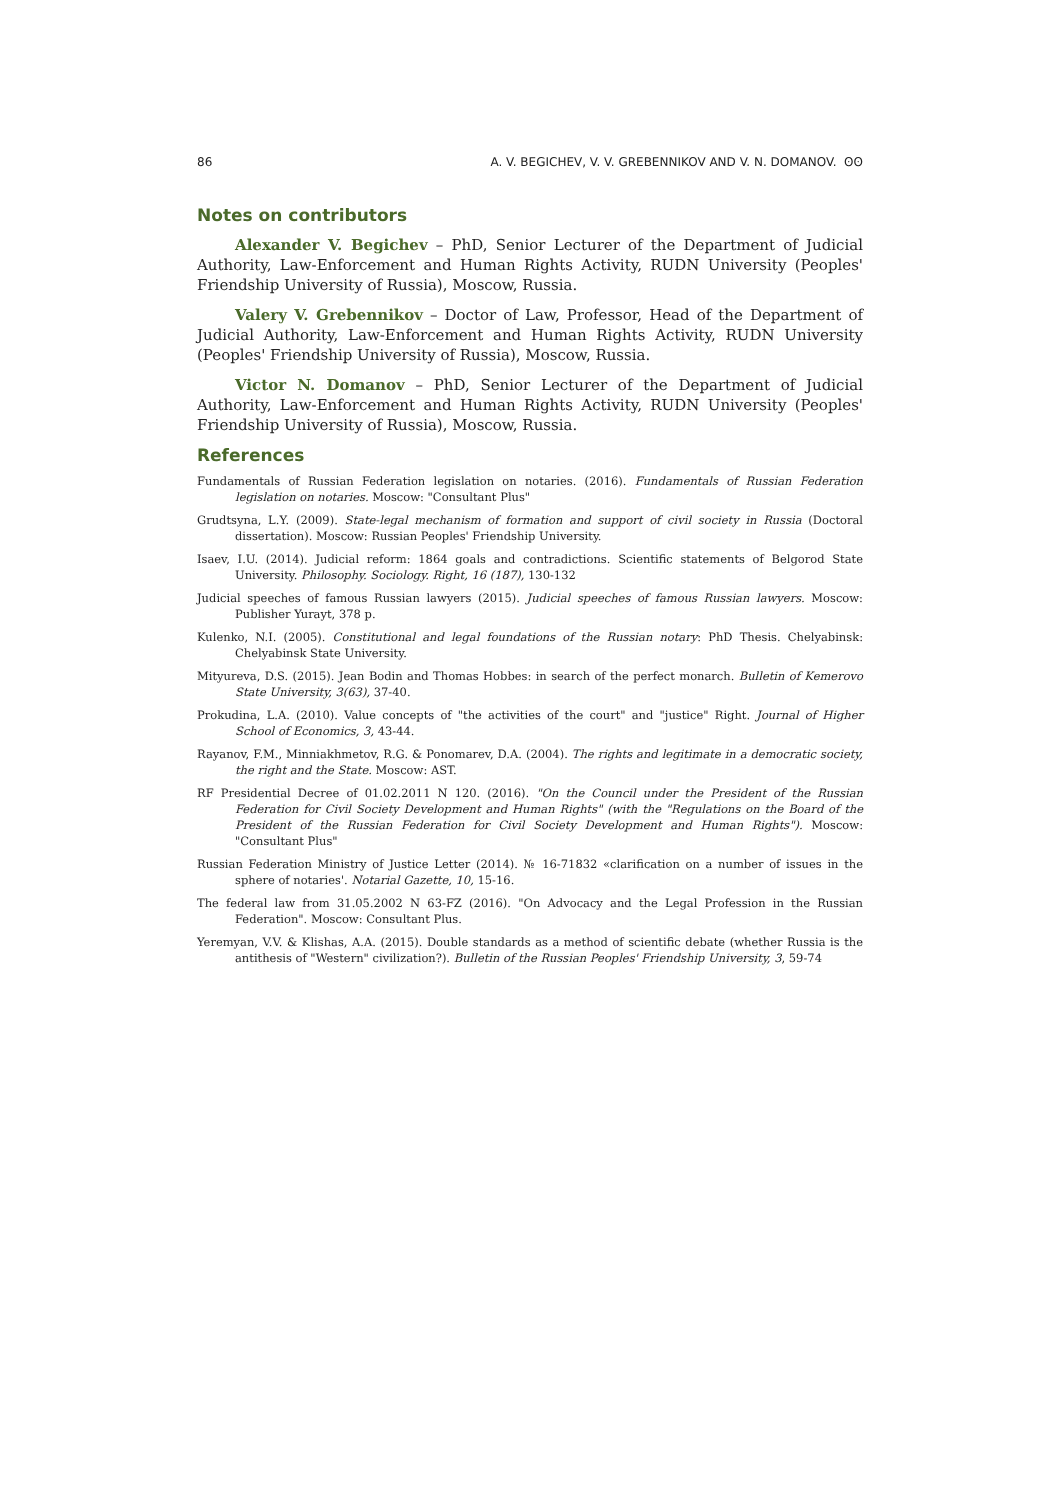86 A. V. BEGICHEV, V. V. GREBENNIKOV AND V. N. DOMANOV. ʘʘ
Notes on contributors
Alexander V. Begichev – PhD, Senior Lecturer of the Department of Judicial Authority, Law-Enforcement and Human Rights Activity, RUDN University (Peoples' Friendship University of Russia), Moscow, Russia.
Valery V. Grebennikov – Doctor of Law, Professor, Head of the Department of Judicial Authority, Law-Enforcement and Human Rights Activity, RUDN University (Peoples' Friendship University of Russia), Moscow, Russia.
Victor N. Domanov – PhD, Senior Lecturer of the Department of Judicial Authority, Law-Enforcement and Human Rights Activity, RUDN University (Peoples' Friendship University of Russia), Moscow, Russia.
References
Fundamentals of Russian Federation legislation on notaries. (2016). Fundamentals of Russian Federation legislation on notaries. Moscow: "Consultant Plus"
Grudtsyna, L.Y. (2009). State-legal mechanism of formation and support of civil society in Russia (Doctoral dissertation). Moscow: Russian Peoples' Friendship University.
Isaev, I.U. (2014). Judicial reform: 1864 goals and contradictions. Scientific statements of Belgorod State University. Philosophy. Sociology. Right, 16 (187), 130-132
Judicial speeches of famous Russian lawyers (2015). Judicial speeches of famous Russian lawyers. Moscow: Publisher Yurayt, 378 p.
Kulenko, N.I. (2005). Constitutional and legal foundations of the Russian notary: PhD Thesis. Chelyabinsk: Chelyabinsk State University.
Mityureva, D.S. (2015). Jean Bodin and Thomas Hobbes: in search of the perfect monarch. Bulletin of Kemerovo State University, 3(63), 37-40.
Prokudina, L.A. (2010). Value concepts of "the activities of the court" and "justice" Right. Journal of Higher School of Economics, 3, 43-44.
Rayanov, F.M., Minniakhmetov, R.G. & Ponomarev, D.A. (2004). The rights and legitimate in a democratic society, the right and the State. Moscow: AST.
RF Presidential Decree of 01.02.2011 N 120. (2016). "On the Council under the President of the Russian Federation for Civil Society Development and Human Rights" (with the "Regulations on the Board of the President of the Russian Federation for Civil Society Development and Human Rights"). Moscow: "Consultant Plus"
Russian Federation Ministry of Justice Letter (2014). № 16-71832 «clarification on a number of issues in the sphere of notaries'. Notarial Gazette, 10, 15-16.
The federal law from 31.05.2002 N 63-FZ (2016). "On Advocacy and the Legal Profession in the Russian Federation". Moscow: Consultant Plus.
Yeremyan, V.V. & Klishas, A.A. (2015). Double standards as a method of scientific debate (whether Russia is the antithesis of "Western" civilization?). Bulletin of the Russian Peoples' Friendship University, 3, 59-74